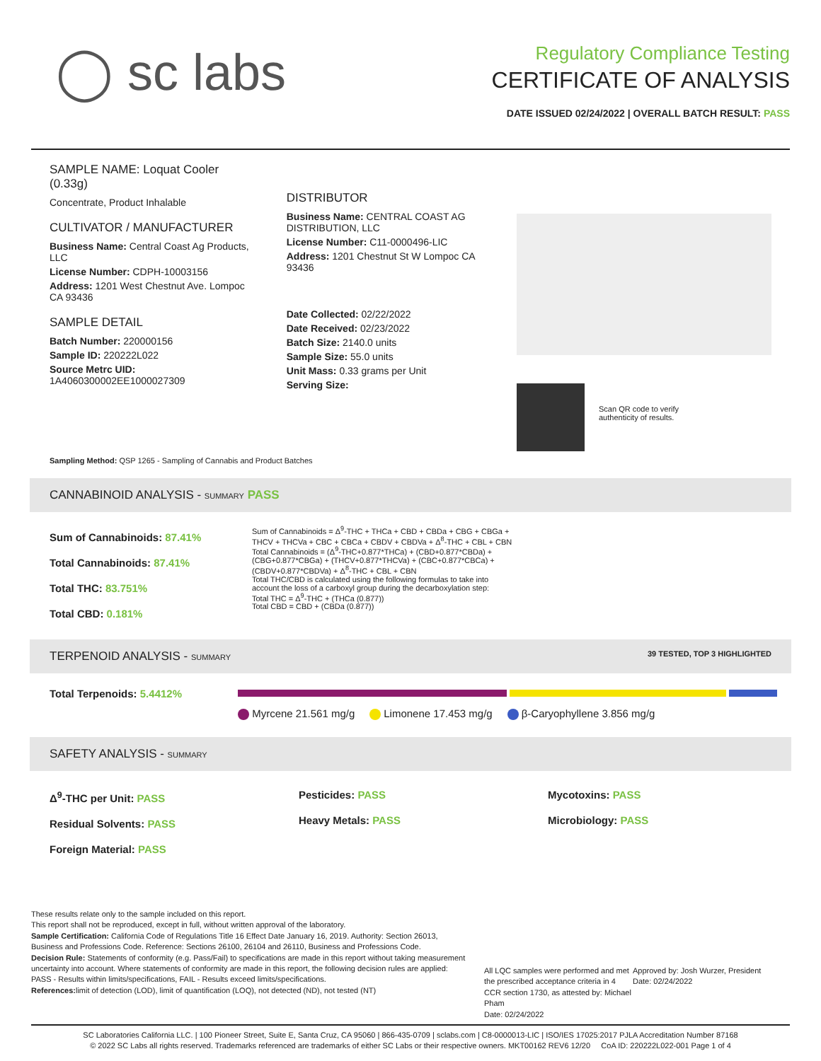◯ sc labs
Regulatory Compliance Testing
CERTIFICATE OF ANALYSIS
DATE ISSUED 02/24/2022 | OVERALL BATCH RESULT: PASS
SAMPLE NAME: Loquat Cooler (0.33g)
Concentrate, Product Inhalable
CULTIVATOR / MANUFACTURER
Business Name: Central Coast Ag Products, LLC
License Number: CDPH-10003156
Address: 1201 West Chestnut Ave. Lompoc CA 93436
SAMPLE DETAIL
Batch Number: 220000156
Sample ID: 220222L022
Source Metrc UID:
1A4060300002EE1000027309
DISTRIBUTOR
Business Name: CENTRAL COAST AG DISTRIBUTION, LLC
License Number: C11-0000496-LIC
Address: 1201 Chestnut St W Lompoc CA 93436
Date Collected: 02/22/2022
Date Received: 02/23/2022
Batch Size: 2140.0 units
Sample Size: 55.0 units
Unit Mass: 0.33 grams per Unit
Serving Size:
Scan QR code to verify
authenticity of results.
Sampling Method: QSP 1265 - Sampling of Cannabis and Product Batches
CANNABINOID ANALYSIS - SUMMARY PASS
Sum of Cannabinoids: 87.41%
Total Cannabinoids: 87.41%
Total THC: 83.751%
Total CBD: 0.181%
Sum of Cannabinoids = Δ<sup>9</sup>-THC + THCa + CBD + CBDa + CBG + CBGa + THCV + THCVa + CBC + CBCa + CBDV + CBDVa + Δ<sup>8</sup>-THC + CBL + CBN
Total Cannabinoids = (Δ<sup>9</sup>-THC+0.877*THCa) + (CBD+0.877*CBDa) + (CBG+0.877*CBGa) + (THCV+0.877*THCVa) + (CBC+0.877*CBCa) + (CBDV+0.877*CBDVa) + Δ<sup>8</sup>-THC + CBL + CBN
Total THC/CBD is calculated using the following formulas to take into account the loss of a carboxyl group during the decarboxylation step:
Total THC = Δ<sup>9</sup>-THC + (THCa (0.877))
Total CBD = CBD + (CBDa (0.877))
TERPENOID ANALYSIS - SUMMARY 39 TESTED, TOP 3 HIGHLIGHTED
Total Terpenoids: 5.4412%
Myrcene 21.561 mg/g Limonene 17.453 mg/g β-Caryophyllene 3.856 mg/g
SAFETY ANALYSIS - SUMMARY
Δ<sup>9</sup>-THC per Unit: PASS
Residual Solvents: PASS
Foreign Material: PASS
Pesticides: PASS
Heavy Metals: PASS
Mycotoxins: PASS
Microbiology: PASS
These results relate only to the sample included on this report.
This report shall not be reproduced, except in full, without written approval of the laboratory.
Sample Certification: California Code of Regulations Title 16 Effect Date January 16, 2019. Authority: Section 26013, Business and Professions Code. Reference: Sections 26100, 26104 and 26110, Business and Professions Code.
Decision Rule: Statements of conformity (e.g. Pass/Fail) to specifications are made in this report without taking measurement uncertainty into account. Where statements of conformity are made in this report, the following decision rules are applied: PASS - Results within limits/specifications, FAIL - Results exceed limits/specifications.
References: limit of detection (LOD), limit of quantification (LOQ), not detected (ND), not tested (NT)
All LQC samples were performed and met the prescribed acceptance criteria in 4 CCR section 1730, as attested by: Michael Pham
Date: 02/24/2022
Approved by: Josh Wurzer, President
Date: 02/24/2022
SC Laboratories California LLC. | 100 Pioneer Street, Suite E, Santa Cruz, CA 95060 | 866-435-0709 | sclabs.com | C8-0000013-LIC | ISO/IES 17025:2017 PJLA Accreditation Number 87168
© 2022 SC Labs all rights reserved. Trademarks referenced are trademarks of either SC Labs or their respective owners. MKT00162 REV6 12/20 CoA ID: 220222L022-001 Page 1 of 4